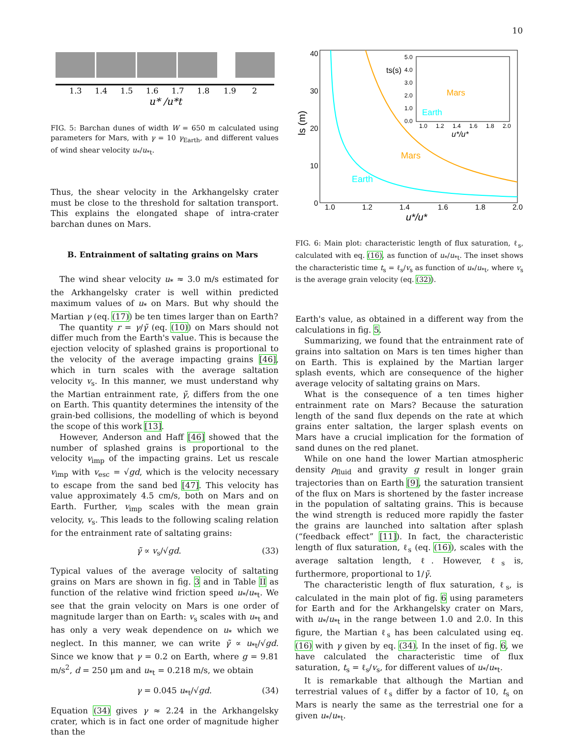10
1.3
1.4
1.5
1.6
1.7
1.8
1.9
2
u* /u*t
FIG. 5: Barchan dunes of width W = 650 m calculated using parameters for Mars, with γ = 10 γ<sub>Earth</sub>, and different values of wind shear velocity u<sub>*</sub>/u<sub>*t</sub>.
Thus, the shear velocity in the Arkhangelsky crater must be close to the threshold for saltation transport. This explains the elongated shape of intra-crater barchan dunes on Mars.
B. Entrainment of saltating grains on Mars
The wind shear velocity u<sub>*</sub> ≈ 3.0 m/s estimated for the Arkhangelsky crater is well within predicted maximum values of u<sub>*</sub> on Mars. But why should the Martian γ (eq. (17)) be ten times larger than on Earth?
The quantity r = γ/γ̃ (eq. (10)) on Mars should not differ much from the Earth's value. This is because the ejection velocity of splashed grains is proportional to the velocity of the average impacting grains [46], which in turn scales with the average saltation velocity v<sub>s</sub>. In this manner, we must understand why the Martian entrainment rate, γ̃, differs from the one on Earth. This quantity determines the intensity of the grain-bed collisions, the modelling of which is beyond the scope of this work [13].
However, Anderson and Haff [46] showed that the number of splashed grains is proportional to the velocity v<sub>imp</sub> of the impacting grains. Let us rescale v<sub>imp</sub> with v<sub>esc</sub> = √gd, which is the velocity necessary to escape from the sand bed [47]. This velocity has value approximately 4.5 cm/s, both on Mars and on Earth. Further, v<sub>imp</sub> scales with the mean grain velocity, v<sub>s</sub>. This leads to the following scaling relation for the entrainment rate of saltating grains:
γ̃ ∝ v<sub>s</sub>/√gd. (33)
Typical values of the average velocity of saltating grains on Mars are shown in fig. 3 and in Table II as function of the relative wind friction speed u<sub>*</sub>/u<sub>*t</sub>. We see that the grain velocity on Mars is one order of magnitude larger than on Earth: v<sub>s</sub> scales with u<sub>*t</sub> and has only a very weak dependence on u<sub>*</sub> which we neglect. In this manner, we can write γ̃ ∝ u<sub>*t</sub>/√gd. Since we know that γ = 0.2 on Earth, where g = 9.81 m/s<sup>2</sup>, d = 250 μm and u<sub>*t</sub> = 0.218 m/s, we obtain
γ = 0.045 u<sub>*t</sub>/√gd. (34)
Equation (34) gives γ ≈ 2.24 in the Arkhangelsky crater, which is in fact one order of magnitude higher than the
40
30
20
10
0
1.0
1.2
1.4
1.6
1.8
2.0
u*/u*
ls (m)
Earth
Mars
5.0
4.0
3.0
2.0
1.0
0.0
1.0
1.2
1.4
1.6
1.8
2.0
ts(s)
u*/u*
Mars
Earth
FIG. 6: Main plot: characteristic length of flux saturation, ℓ<sub>s</sub>, calculated with eq. (16), as function of u<sub>*</sub>/u<sub>*t</sub>. The inset shows the characteristic time t<sub>s</sub> = ℓ<sub>s</sub>/v<sub>s</sub> as function of u<sub>*</sub>/u<sub>*t</sub>, where v<sub>s</sub> is the average grain velocity (eq. (32)).
Earth's value, as obtained in a different way from the calculations in fig. 5.
Summarizing, we found that the entrainment rate of grains into saltation on Mars is ten times higher than on Earth. This is explained by the Martian larger splash events, which are consequence of the higher average velocity of saltating grains on Mars.
What is the consequence of a ten times higher entrainment rate on Mars? Because the saturation length of the sand flux depends on the rate at which grains enter saltation, the larger splash events on Mars have a crucial implication for the formation of sand dunes on the red planet.
While on one hand the lower Martian atmospheric density ρ<sub>fluid</sub> and gravity g result in longer grain trajectories than on Earth [9], the saturation transient of the flux on Mars is shortened by the faster increase in the population of saltating grains. This is because the wind strength is reduced more rapidly the faster the grains are launched into saltation after splash (“feedback effect” [11]). In fact, the characteristic length of flux saturation, ℓ<sub>s</sub> (eq. (16)), scales with the average saltation length, ℓ. However, ℓ<sub>s</sub> is, furthermore, proportional to 1/γ̃.
The characteristic length of flux saturation, ℓ<sub>s</sub>, is calculated in the main plot of fig. 6 using parameters for Earth and for the Arkhangelsky crater on Mars, with u<sub>*</sub>/u<sub>*t</sub> in the range between 1.0 and 2.0. In this figure, the Martian ℓ<sub>s</sub> has been calculated using eq. (16) with γ given by eq. (34). In the inset of fig. 6, we have calculated the characteristic time of flux saturation, t<sub>s</sub> = ℓ<sub>s</sub>/v<sub>s</sub>, for different values of u<sub>*</sub>/u<sub>*t</sub>.
It is remarkable that although the Martian and terrestrial values of ℓ<sub>s</sub> differ by a factor of 10, t<sub>s</sub> on Mars is nearly the same as the terrestrial one for a given u<sub>*</sub>/u<sub>*t</sub>.